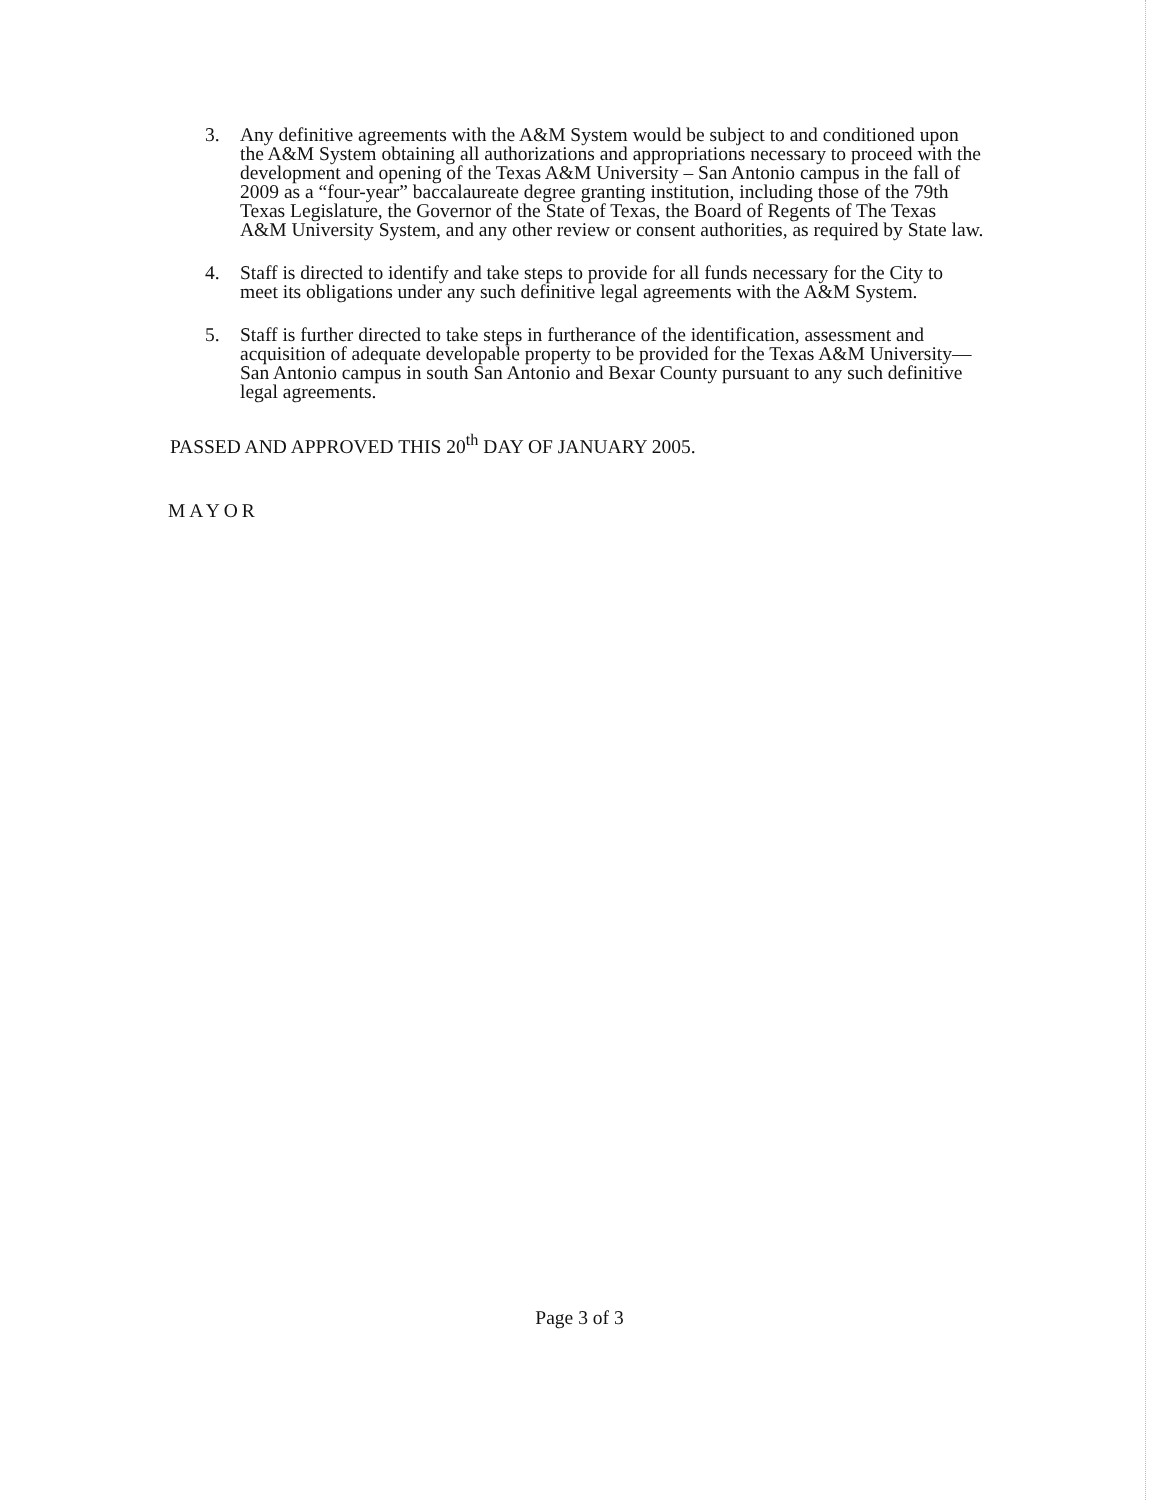3. Any definitive agreements with the A&M System would be subject to and conditioned upon the A&M System obtaining all authorizations and appropriations necessary to proceed with the development and opening of the Texas A&M University – San Antonio campus in the fall of 2009 as a “four-year” baccalaureate degree granting institution, including those of the 79th Texas Legislature, the Governor of the State of Texas, the Board of Regents of The Texas A&M University System, and any other review or consent authorities, as required by State law.
4. Staff is directed to identify and take steps to provide for all funds necessary for the City to meet its obligations under any such definitive legal agreements with the A&M System.
5. Staff is further directed to take steps in furtherance of the identification, assessment and acquisition of adequate developable property to be provided for the Texas A&M University—San Antonio campus in south San Antonio and Bexar County pursuant to any such definitive legal agreements.
PASSED AND APPROVED THIS 20<sup>th</sup> DAY OF JANUARY 2005.
MAYOR
Page 3 of 3